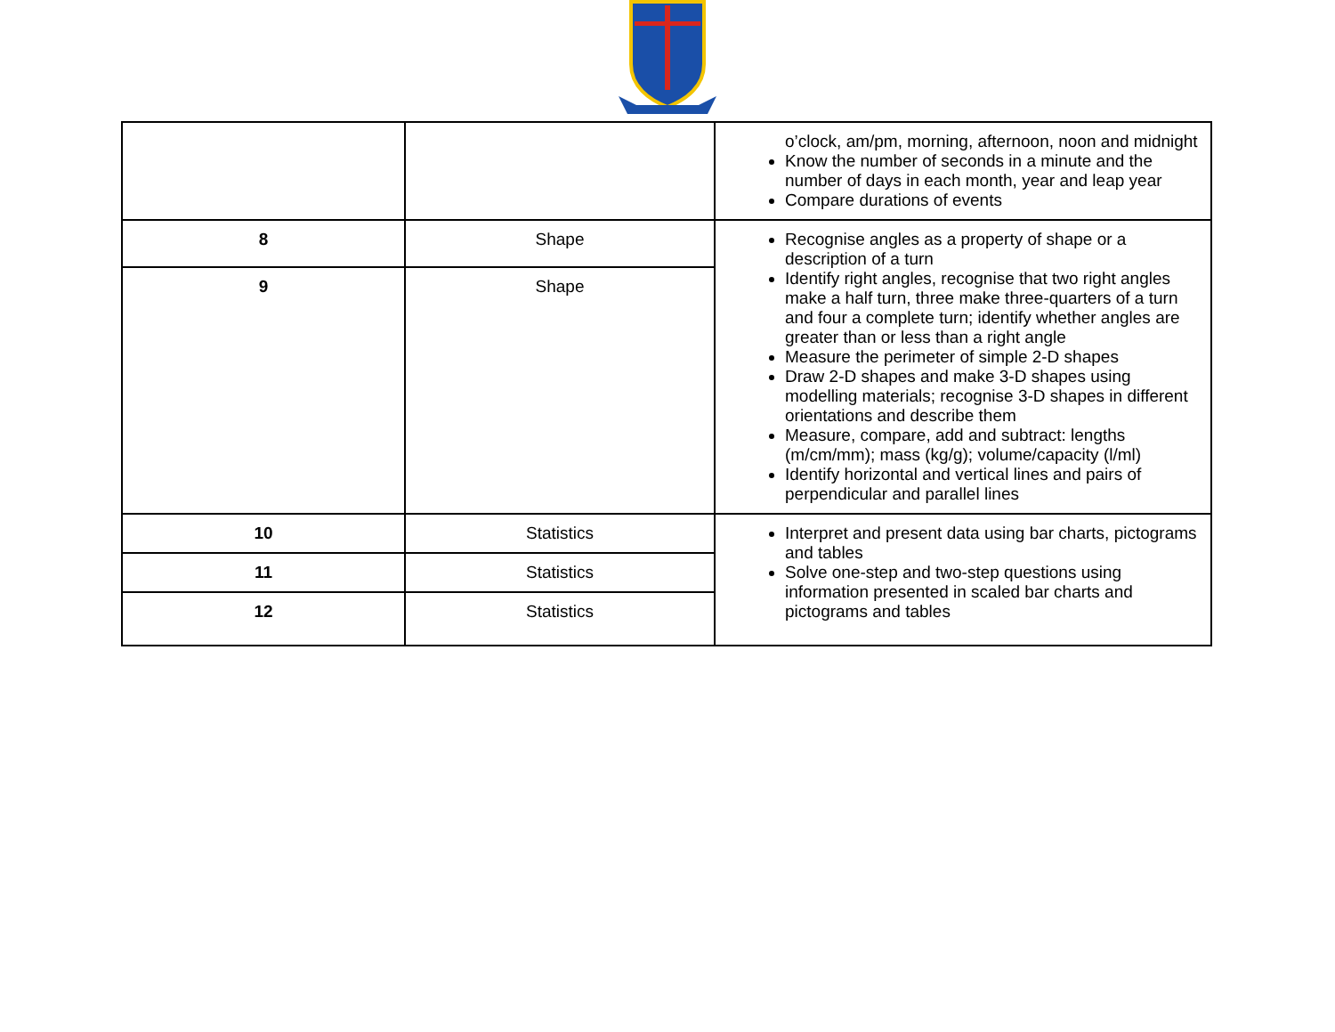| | | o’clock, am/pm, morning, afternoon, noon and midnight Know the number of seconds in a minute and the number of days in each month, year and leap year Compare durations of events |
| 8 | Shape | Recognise angles as a property of shape or a description of a turn Identify right angles, recognise that two right angles make a half turn, three make three-quarters of a turn and four a complete turn; identify whether angles are greater than or less than a right angle Measure the perimeter of simple 2-D shapes Draw 2-D shapes and make 3-D shapes using modelling materials; recognise 3-D shapes in different orientations and describe them Measure, compare, add and subtract: lengths (m/cm/mm); mass (kg/g); volume/capacity (l/ml) Identify horizontal and vertical lines and pairs of perpendicular and parallel lines |
| 9 | Shape | |
| 10 | Statistics | Interpret and present data using bar charts, pictograms and tables Solve one-step and two-step questions using information presented in scaled bar charts and pictograms and tables |
| 11 | Statistics | |
| 12 | Statistics | |